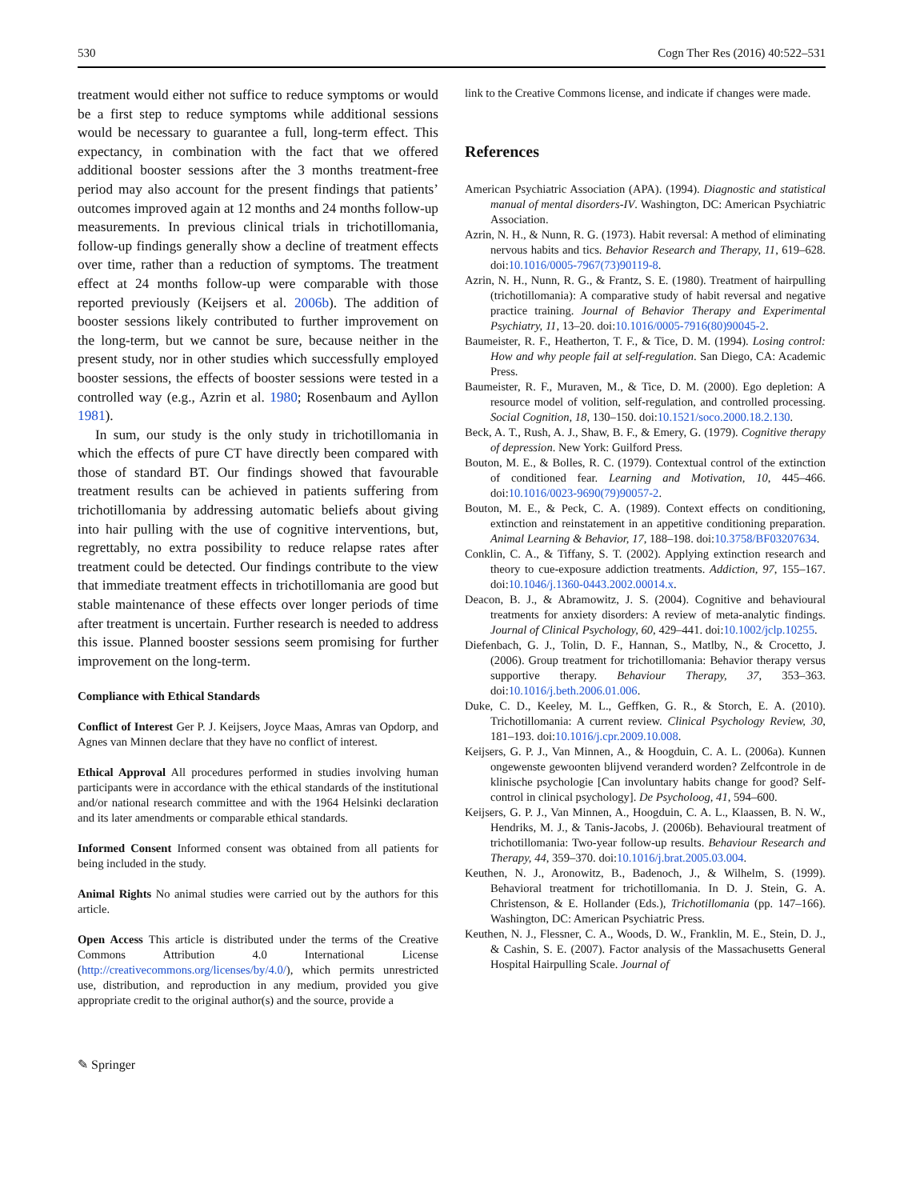530 Cogn Ther Res (2016) 40:522–531
treatment would either not suffice to reduce symptoms or would be a first step to reduce symptoms while additional sessions would be necessary to guarantee a full, long-term effect. This expectancy, in combination with the fact that we offered additional booster sessions after the 3 months treatment-free period may also account for the present findings that patients’ outcomes improved again at 12 months and 24 months follow-up measurements. In previous clinical trials in trichotillomania, follow-up findings generally show a decline of treatment effects over time, rather than a reduction of symptoms. The treatment effect at 24 months follow-up were comparable with those reported previously (Keijsers et al. 2006b). The addition of booster sessions likely contributed to further improvement on the long-term, but we cannot be sure, because neither in the present study, nor in other studies which successfully employed booster sessions, the effects of booster sessions were tested in a controlled way (e.g., Azrin et al. 1980; Rosenbaum and Ayllon 1981).
In sum, our study is the only study in trichotillomania in which the effects of pure CT have directly been compared with those of standard BT. Our findings showed that favourable treatment results can be achieved in patients suffering from trichotillomania by addressing automatic beliefs about giving into hair pulling with the use of cognitive interventions, but, regrettably, no extra possibility to reduce relapse rates after treatment could be detected. Our findings contribute to the view that immediate treatment effects in trichotillomania are good but stable maintenance of these effects over longer periods of time after treatment is uncertain. Further research is needed to address this issue. Planned booster sessions seem promising for further improvement on the long-term.
Compliance with Ethical Standards
Conflict of Interest Ger P. J. Keijsers, Joyce Maas, Amras van Opdorp, and Agnes van Minnen declare that they have no conflict of interest.
Ethical Approval All procedures performed in studies involving human participants were in accordance with the ethical standards of the institutional and/or national research committee and with the 1964 Helsinki declaration and its later amendments or comparable ethical standards.
Informed Consent Informed consent was obtained from all patients for being included in the study.
Animal Rights No animal studies were carried out by the authors for this article.
Open Access This article is distributed under the terms of the Creative Commons Attribution 4.0 International License (http://creativecommons.org/licenses/by/4.0/), which permits unrestricted use, distribution, and reproduction in any medium, provided you give appropriate credit to the original author(s) and the source, provide a
link to the Creative Commons license, and indicate if changes were made.
References
American Psychiatric Association (APA). (1994). Diagnostic and statistical manual of mental disorders-IV. Washington, DC: American Psychiatric Association.
Azrin, N. H., & Nunn, R. G. (1973). Habit reversal: A method of eliminating nervous habits and tics. Behavior Research and Therapy, 11, 619–628. doi:10.1016/0005-7967(73)90119-8.
Azrin, N. H., Nunn, R. G., & Frantz, S. E. (1980). Treatment of hairpulling (trichotillomania): A comparative study of habit reversal and negative practice training. Journal of Behavior Therapy and Experimental Psychiatry, 11, 13–20. doi:10.1016/0005-7916(80)90045-2.
Baumeister, R. F., Heatherton, T. F., & Tice, D. M. (1994). Losing control: How and why people fail at self-regulation. San Diego, CA: Academic Press.
Baumeister, R. F., Muraven, M., & Tice, D. M. (2000). Ego depletion: A resource model of volition, self-regulation, and controlled processing. Social Cognition, 18, 130–150. doi:10.1521/soco.2000.18.2.130.
Beck, A. T., Rush, A. J., Shaw, B. F., & Emery, G. (1979). Cognitive therapy of depression. New York: Guilford Press.
Bouton, M. E., & Bolles, R. C. (1979). Contextual control of the extinction of conditioned fear. Learning and Motivation, 10, 445–466. doi:10.1016/0023-9690(79)90057-2.
Bouton, M. E., & Peck, C. A. (1989). Context effects on conditioning, extinction and reinstatement in an appetitive conditioning preparation. Animal Learning & Behavior, 17, 188–198. doi:10.3758/BF03207634.
Conklin, C. A., & Tiffany, S. T. (2002). Applying extinction research and theory to cue-exposure addiction treatments. Addiction, 97, 155–167. doi:10.1046/j.1360-0443.2002.00014.x.
Deacon, B. J., & Abramowitz, J. S. (2004). Cognitive and behavioural treatments for anxiety disorders: A review of meta-analytic findings. Journal of Clinical Psychology, 60, 429–441. doi:10.1002/jclp.10255.
Diefenbach, G. J., Tolin, D. F., Hannan, S., Matlby, N., & Crocetto, J. (2006). Group treatment for trichotillomania: Behavior therapy versus supportive therapy. Behaviour Therapy, 37, 353–363. doi:10.1016/j.beth.2006.01.006.
Duke, C. D., Keeley, M. L., Geffken, G. R., & Storch, E. A. (2010). Trichotillomania: A current review. Clinical Psychology Review, 30, 181–193. doi:10.1016/j.cpr.2009.10.008.
Keijsers, G. P. J., Van Minnen, A., & Hoogduin, C. A. L. (2006a). Kunnen ongewenste gewoonten blijvend veranderd worden? Zelfcontrole in de klinische psychologie [Can involuntary habits change for good? Self-control in clinical psychology]. De Psycholoog, 41, 594–600.
Keijsers, G. P. J., Van Minnen, A., Hoogduin, C. A. L., Klaassen, B. N. W., Hendriks, M. J., & Tanis-Jacobs, J. (2006b). Behavioural treatment of trichotillomania: Two-year follow-up results. Behaviour Research and Therapy, 44, 359–370. doi:10.1016/j.brat.2005.03.004.
Keuthen, N. J., Aronowitz, B., Badenoch, J., & Wilhelm, S. (1999). Behavioral treatment for trichotillomania. In D. J. Stein, G. A. Christenson, & E. Hollander (Eds.), Trichotillomania (pp. 147–166). Washington, DC: American Psychiatric Press.
Keuthen, N. J., Flessner, C. A., Woods, D. W., Franklin, M. E., Stein, D. J., & Cashin, S. E. (2007). Factor analysis of the Massachusetts General Hospital Hairpulling Scale. Journal of
✎ Springer